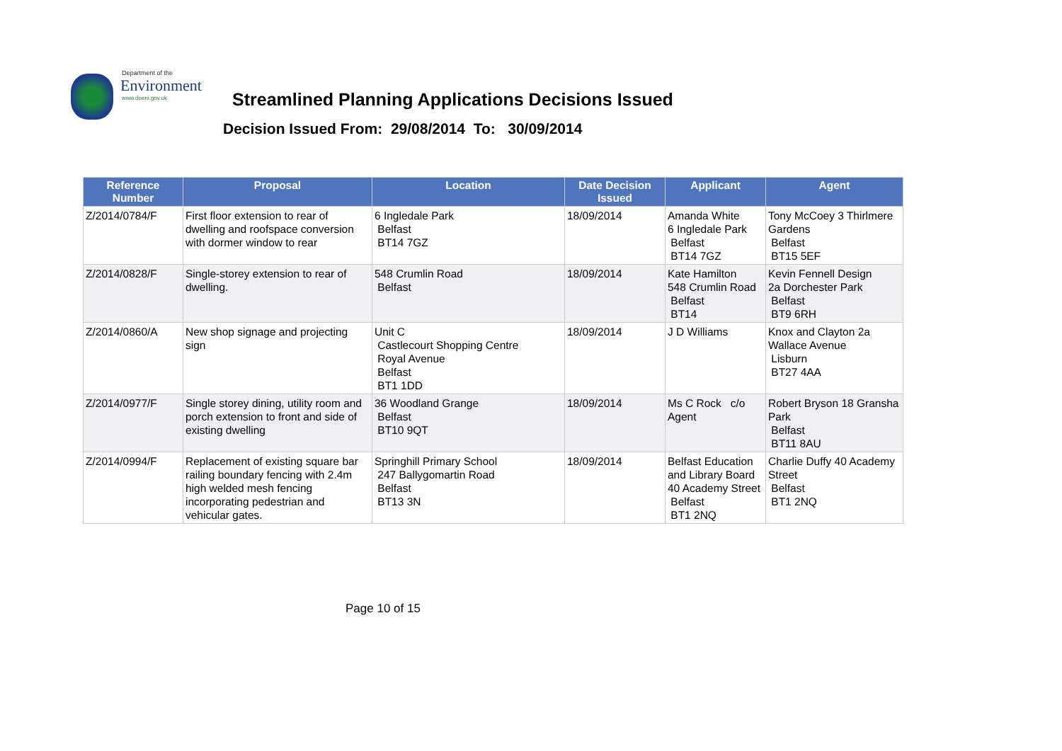Department of the
Environment
www.doeni.gov.uk
Streamlined Planning Applications Decisions Issued
Decision Issued From: 29/08/2014 To: 30/09/2014
| Reference Number | Proposal | Location | Date Decision Issued | Applicant | Agent |
| --- | --- | --- | --- | --- | --- |
| Z/2014/0784/F | First floor extension to rear of dwelling and roofspace conversion with dormer window to rear | 6 Ingledale Park Belfast BT14 7GZ | 18/09/2014 | Amanda White 6 Ingledale Park Belfast BT14 7GZ | Tony McCoey 3 Thirlmere Gardens Belfast BT15 5EF |
| Z/2014/0828/F | Single-storey extension to rear of dwelling. | 548 Crumlin Road Belfast | 18/09/2014 | Kate Hamilton 548 Crumlin Road Belfast BT14 | Kevin Fennell Design 2a Dorchester Park Belfast BT9 6RH |
| Z/2014/0860/A | New shop signage and projecting sign | Unit C Castlecourt Shopping Centre Royal Avenue Belfast BT1 1DD | 18/09/2014 | J D Williams | Knox and Clayton 2a Wallace Avenue Lisburn BT27 4AA |
| Z/2014/0977/F | Single storey dining, utility room and porch extension to front and side of existing dwelling | 36 Woodland Grange Belfast BT10 9QT | 18/09/2014 | Ms C Rock c/o Agent | Robert Bryson 18 Gransha Park Belfast BT11 8AU |
| Z/2014/0994/F | Replacement of existing square bar railing boundary fencing with 2.4m high welded mesh fencing incorporating pedestrian and vehicular gates. | Springhill Primary School 247 Ballygomartin Road Belfast BT13 3N | 18/09/2014 | Belfast Education and Library Board 40 Academy Street Belfast BT1 2NQ | Charlie Duffy 40 Academy Street Belfast BT1 2NQ |
Page 10 of 15